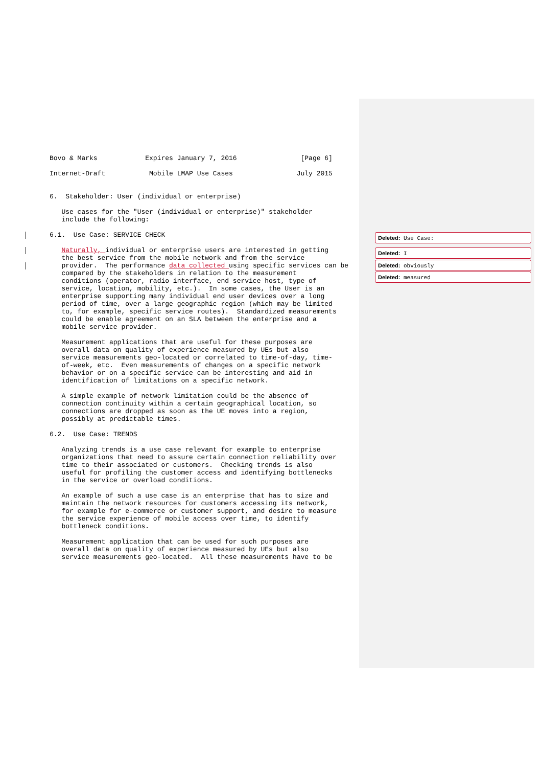Bovo & Marks            Expires January 7, 2016                [Page 6]

Internet-Draft           Mobile LMAP Use Cases                July 2015


6.  Stakeholder: User (individual or enterprise)

   Use cases for the "User (individual or enterprise)" stakeholder
   include the following:

6.1.  Use Case: SERVICE CHECK

   Naturally, individual or enterprise users are interested in getting
   the best service from the mobile network and from the service
   provider.  The performance data collected using specific services can be
   compared by the stakeholders in relation to the measurement
   conditions (operator, radio interface, end service host, type of
   service, location, mobility, etc.).  In some cases, the User is an
   enterprise supporting many individual end user devices over a long
   period of time, over a large geographic region (which may be limited
   to, for example, specific service routes).  Standardized measurements
   could be enable agreement on an SLA between the enterprise and a
   mobile service provider.

   Measurement applications that are useful for these purposes are
   overall data on quality of experience measured by UEs but also
   service measurements geo-located or correlated to time-of-day, time-
   of-week, etc.  Even measurements of changes on a specific network
   behavior or on a specific service can be interesting and aid in
   identification of limitations on a specific network.

   A simple example of network limitation could be the absence of
   connection continuity within a certain geographical location, so
   connections are dropped as soon as the UE moves into a region,
   possibly at predictable times.

6.2.  Use Case: TRENDS

   Analyzing trends is a use case relevant for example to enterprise
   organizations that need to assure certain connection reliability over
   time to their associated or customers.  Checking trends is also
   useful for profiling the customer access and identifying bottlenecks
   in the service or overload conditions.

   An example of such a use case is an enterprise that has to size and
   maintain the network resources for customers accessing its network,
   for example for e-commerce or customer support, and desire to measure
   the service experience of mobile access over time, to identify
   bottleneck conditions.

   Measurement application that can be used for such purposes are
   overall data on quality of experience measured by UEs but also
   service measurements geo-located.  All these measurements have to be
Deleted: Use Case:
Deleted: I
Deleted: obviously
Deleted: measured